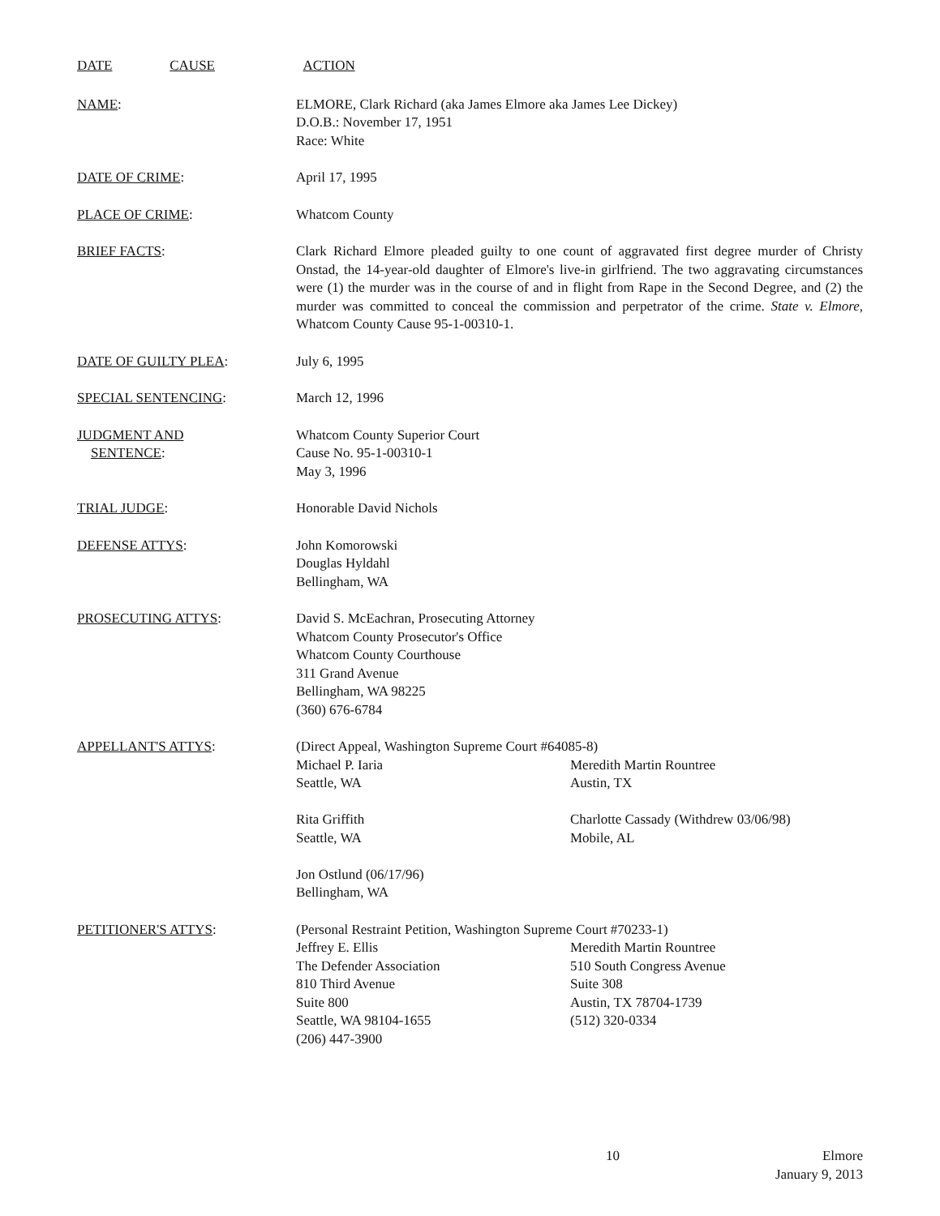DATE CAUSE ACTION
NAME: ELMORE, Clark Richard (aka James Elmore aka James Lee Dickey)
D.O.B.: November 17, 1951
Race: White
DATE OF CRIME: April 17, 1995
PLACE OF CRIME: Whatcom County
BRIEF FACTS: Clark Richard Elmore pleaded guilty to one count of aggravated first degree murder of Christy Onstad, the 14-year-old daughter of Elmore's live-in girlfriend. The two aggravating circumstances were (1) the murder was in the course of and in flight from Rape in the Second Degree, and (2) the murder was committed to conceal the commission and perpetrator of the crime. State v. Elmore, Whatcom County Cause 95-1-00310-1.
DATE OF GUILTY PLEA: July 6, 1995
SPECIAL SENTENCING: March 12, 1996
JUDGMENT AND
SENTENCE:
Whatcom County Superior Court
Cause No. 95-1-00310-1
May 3, 1996
TRIAL JUDGE: Honorable David Nichols
DEFENSE ATTYS: John Komorowski
Douglas Hyldahl
Bellingham, WA
PROSECUTING ATTYS: David S. McEachran, Prosecuting Attorney
Whatcom County Prosecutor's Office
Whatcom County Courthouse
311 Grand Avenue
Bellingham, WA 98225
(360) 676-6784
APPELLANT'S ATTYS: (Direct Appeal, Washington Supreme Court #64085-8)
Michael P. Iaria
Seattle, WA
Meredith Martin Rountree
Austin, TX
Rita Griffith
Seattle, WA
Charlotte Cassady (Withdrew 03/06/98)
Mobile, AL
Jon Ostlund (06/17/96)
Bellingham, WA
PETITIONER'S ATTYS: (Personal Restraint Petition, Washington Supreme Court #70233-1)
Jeffrey E. Ellis
The Defender Association
810 Third Avenue
Suite 800
Seattle, WA 98104-1655
(206) 447-3900
Meredith Martin Rountree
510 South Congress Avenue
Suite 308
Austin, TX 78704-1739
(512) 320-0334
10 Elmore
January 9, 2013